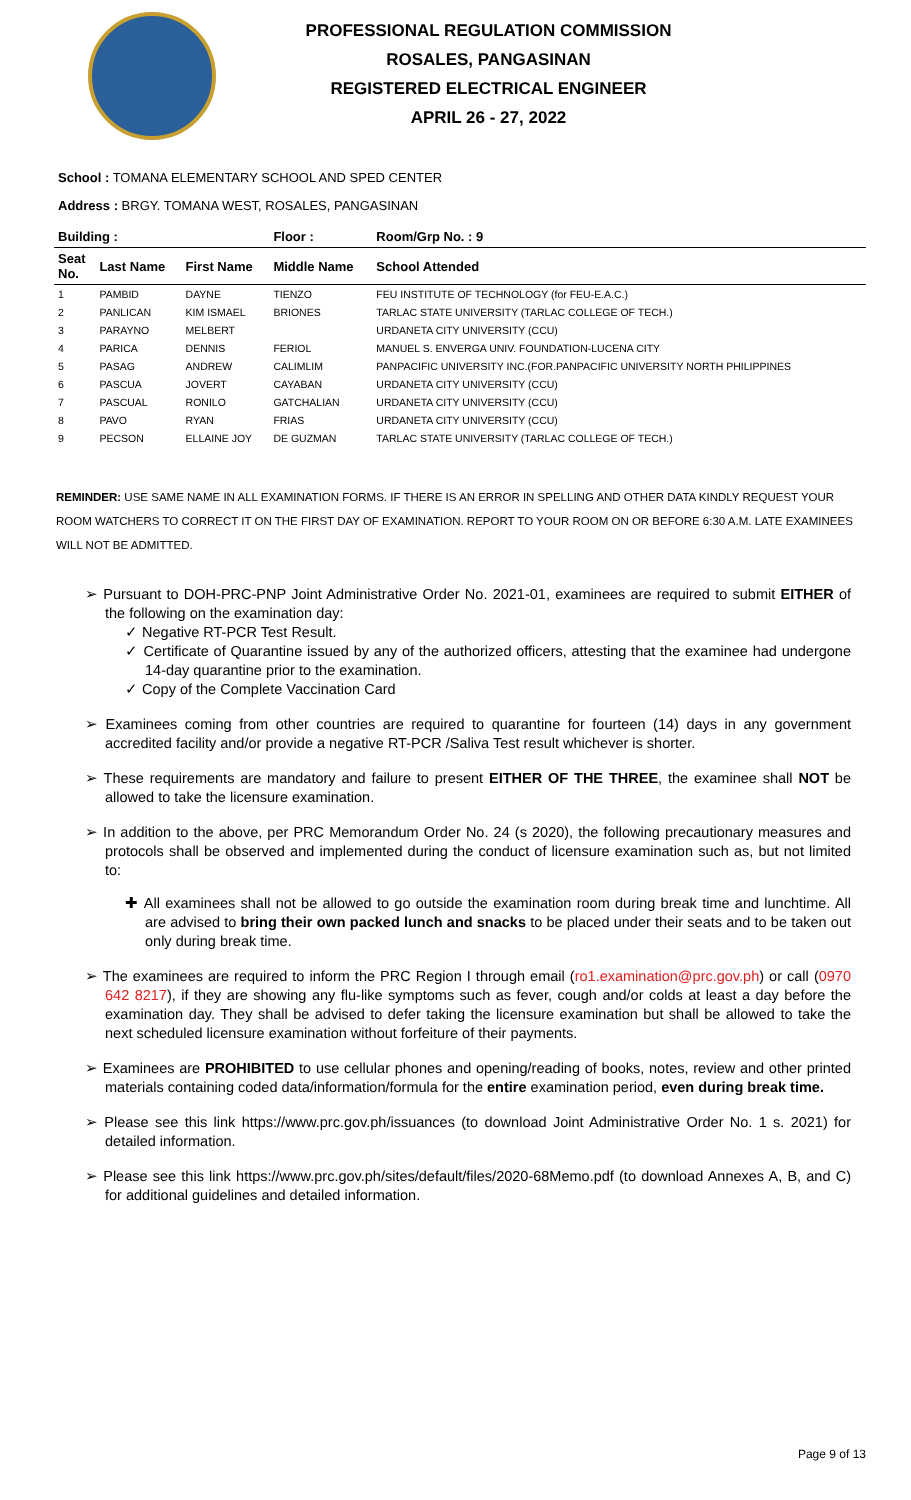PROFESSIONAL REGULATION COMMISSION
ROSALES, PANGASINAN
REGISTERED ELECTRICAL ENGINEER
APRIL 26 - 27, 2022
School : TOMANA ELEMENTARY SCHOOL AND SPED CENTER
Address : BRGY. TOMANA WEST, ROSALES, PANGASINAN
| Building : | | | Floor : | Room/Grp No. : 9 |
| --- | --- | --- | --- | --- |
| Seat No. | Last Name | First Name | Middle Name | School Attended |
| 1 | PAMBID | DAYNE | TIENZO | FEU INSTITUTE OF TECHNOLOGY (for FEU-E.A.C.) |
| 2 | PANLICAN | KIM ISMAEL | BRIONES | TARLAC STATE UNIVERSITY (TARLAC COLLEGE OF TECH.) |
| 3 | PARAYNO | MELBERT | | URDANETA CITY UNIVERSITY (CCU) |
| 4 | PARICA | DENNIS | FERIOL | MANUEL S. ENVERGA UNIV. FOUNDATION-LUCENA CITY |
| 5 | PASAG | ANDREW | CALIMLIM | PANPACIFIC UNIVERSITY INC.(FOR.PANPACIFIC UNIVERSITY NORTH PHILIPPINES |
| 6 | PASCUA | JOVERT | CAYABAN | URDANETA CITY UNIVERSITY (CCU) |
| 7 | PASCUAL | RONILO | GATCHALIAN | URDANETA CITY UNIVERSITY (CCU) |
| 8 | PAVO | RYAN | FRIAS | URDANETA CITY UNIVERSITY (CCU) |
| 9 | PECSON | ELLAINE JOY | DE GUZMAN | TARLAC STATE UNIVERSITY (TARLAC COLLEGE OF TECH.) |
REMINDER: USE SAME NAME IN ALL EXAMINATION FORMS. IF THERE IS AN ERROR IN SPELLING AND OTHER DATA KINDLY REQUEST YOUR ROOM WATCHERS TO CORRECT IT ON THE FIRST DAY OF EXAMINATION. REPORT TO YOUR ROOM ON OR BEFORE 6:30 A.M. LATE EXAMINEES WILL NOT BE ADMITTED.
➢ Pursuant to DOH-PRC-PNP Joint Administrative Order No. 2021-01, examinees are required to submit EITHER of the following on the examination day:
✓ Negative RT-PCR Test Result.
✓ Certificate of Quarantine issued by any of the authorized officers, attesting that the examinee had undergone 14-day quarantine prior to the examination.
✓ Copy of the Complete Vaccination Card
➢ Examinees coming from other countries are required to quarantine for fourteen (14) days in any government accredited facility and/or provide a negative RT-PCR /Saliva Test result whichever is shorter.
➢ These requirements are mandatory and failure to present EITHER OF THE THREE, the examinee shall NOT be allowed to take the licensure examination.
➢ In addition to the above, per PRC Memorandum Order No. 24 (s 2020), the following precautionary measures and protocols shall be observed and implemented during the conduct of licensure examination such as, but not limited to:
✚ All examinees shall not be allowed to go outside the examination room during break time and lunchtime. All are advised to bring their own packed lunch and snacks to be placed under their seats and to be taken out only during break time.
➢ The examinees are required to inform the PRC Region I through email (ro1.examination@prc.gov.ph) or call (0970 642 8217), if they are showing any flu-like symptoms such as fever, cough and/or colds at least a day before the examination day. They shall be advised to defer taking the licensure examination but shall be allowed to take the next scheduled licensure examination without forfeiture of their payments.
➢ Examinees are PROHIBITED to use cellular phones and opening/reading of books, notes, review and other printed materials containing coded data/information/formula for the entire examination period, even during break time.
➢ Please see this link https://www.prc.gov.ph/issuances (to download Joint Administrative Order No. 1 s. 2021) for detailed information.
➢ Please see this link https://www.prc.gov.ph/sites/default/files/2020-68Memo.pdf (to download Annexes A, B, and C) for additional guidelines and detailed information.
Page 9 of 13